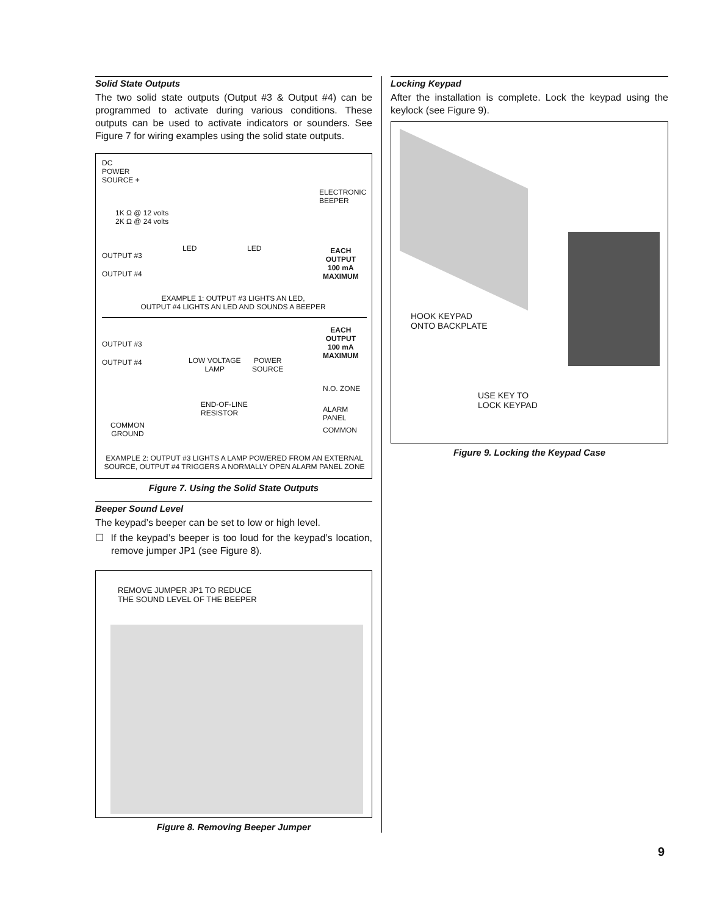Solid State Outputs
The two solid state outputs (Output #3 & Output #4) can be programmed to activate during various conditions. These outputs can be used to activate indicators or sounders. See Figure 7 for wiring examples using the solid state outputs.
DC
POWER
SOURCE +
ELECTRONIC
BEEPER
1K Ω @ 12 volts
2K Ω @ 24 volts
OUTPUT #3
LED LED
EACH
OUTPUT
100 mA
MAXIMUM
OUTPUT #4
EXAMPLE 1: OUTPUT #3 LIGHTS AN LED,
OUTPUT #4 LIGHTS AN LED AND SOUNDS A BEEPER
EACH
OUTPUT
100 mA
MAXIMUM
OUTPUT #3
OUTPUT #4
LOW VOLTAGE
LAMP
POWER
SOURCE
N.O. ZONE
END-OF-LINE
RESISTOR
ALARM PANEL
COMMON
GROUND
COMMON
EXAMPLE 2: OUTPUT #3 LIGHTS A LAMP POWERED FROM AN EXTERNAL
SOURCE, OUTPUT #4 TRIGGERS A NORMALLY OPEN ALARM PANEL ZONE
Figure 7. Using the Solid State Outputs
Beeper Sound Level
The keypad’s beeper can be set to low or high level.
☐ If the keypad’s beeper is too loud for the keypad’s location, remove jumper JP1 (see Figure 8).
REMOVE JUMPER JP1 TO REDUCE
THE SOUND LEVEL OF THE BEEPER
Figure 8. Removing Beeper Jumper
Locking Keypad
After the installation is complete. Lock the keypad using the keylock (see Figure 9).
HOOK KEYPAD
ONTO BACKPLATE
USE KEY TO
LOCK KEYPAD
Figure 9. Locking the Keypad Case
9